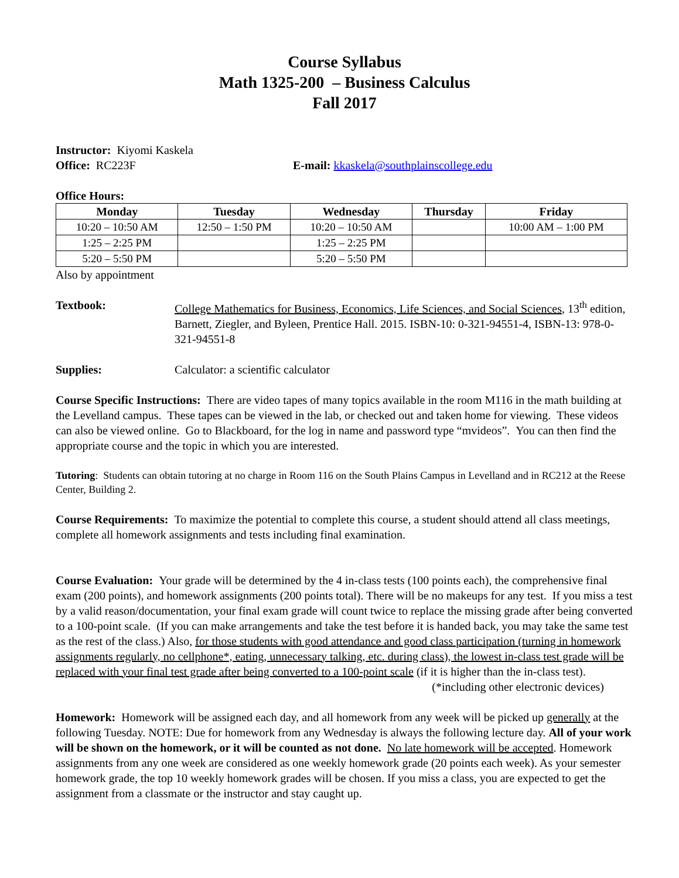Course Syllabus
Math 1325-200 – Business Calculus
Fall 2017
Instructor: Kiyomi Kaskela
Office: RC223F E-mail: kkaskela@southplainscollege.edu
Office Hours:
| Monday | Tuesday | Wednesday | Thursday | Friday |
| --- | --- | --- | --- | --- |
| 10:20 – 10:50 AM | 12:50 – 1:50 PM | 10:20 – 10:50 AM | | 10:00 AM – 1:00 PM |
| 1:25 – 2:25 PM | | 1:25 – 2:25 PM | | |
| 5:20 – 5:50 PM | | 5:20 – 5:50 PM | | |
Also by appointment
Textbook: College Mathematics for Business, Economics, Life Sciences, and Social Sciences, 13<sup>th</sup> edition, Barnett, Ziegler, and Byleen, Prentice Hall. 2015. ISBN-10: 0-321-94551-4, ISBN-13: 978-0-321-94551-8
Supplies: Calculator: a scientific calculator
Course Specific Instructions: There are video tapes of many topics available in the room M116 in the math building at the Levelland campus. These tapes can be viewed in the lab, or checked out and taken home for viewing. These videos can also be viewed online. Go to Blackboard, for the log in name and password type “mvideos”. You can then find the appropriate course and the topic in which you are interested.
Tutoring: Students can obtain tutoring at no charge in Room 116 on the South Plains Campus in Levelland and in RC212 at the Reese Center, Building 2.
Course Requirements: To maximize the potential to complete this course, a student should attend all class meetings, complete all homework assignments and tests including final examination.
Course Evaluation: Your grade will be determined by the 4 in-class tests (100 points each), the comprehensive final exam (200 points), and homework assignments (200 points total). There will be no makeups for any test. If you miss a test by a valid reason/documentation, your final exam grade will count twice to replace the missing grade after being converted to a 100-point scale. (If you can make arrangements and take the test before it is handed back, you may take the same test as the rest of the class.) Also, for those students with good attendance and good class participation (turning in homework assignments regularly, no cellphone*, eating, unnecessary talking, etc. during class), the lowest in-class test grade will be replaced with your final test grade after being converted to a 100-point scale (if it is higher than the in-class test).
(*including other electronic devices)
Homework: Homework will be assigned each day, and all homework from any week will be picked up generally at the following Tuesday. NOTE: Due for homework from any Wednesday is always the following lecture day. All of your work will be shown on the homework, or it will be counted as not done. No late homework will be accepted. Homework assignments from any one week are considered as one weekly homework grade (20 points each week). As your semester homework grade, the top 10 weekly homework grades will be chosen. If you miss a class, you are expected to get the assignment from a classmate or the instructor and stay caught up.